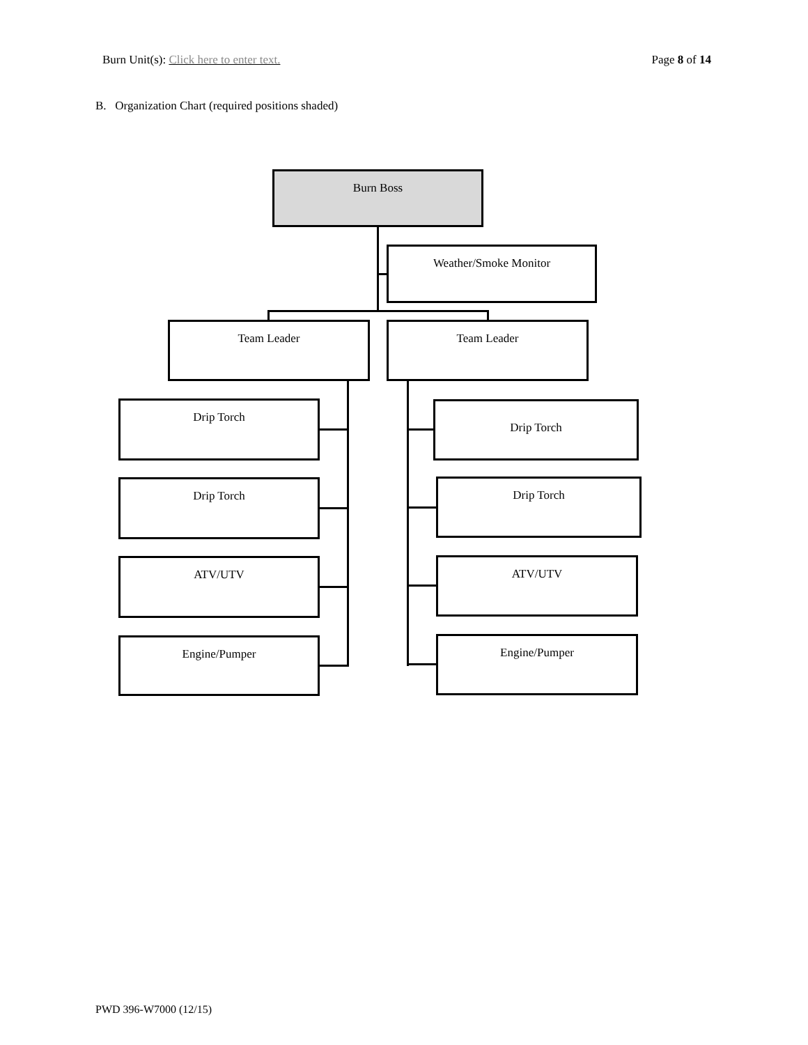Burn Unit(s): Click here to enter text.
Page 8 of 14
B. Organization Chart (required positions shaded)
Burn Boss
Weather/Smoke Monitor
Team Leader Team Leader
Drip Torch Drip Torch
Drip Torch Drip Torch
ATV/UTV ATV/UTV
Engine/Pumper Engine/Pumper
PWD 396-W7000 (12/15)